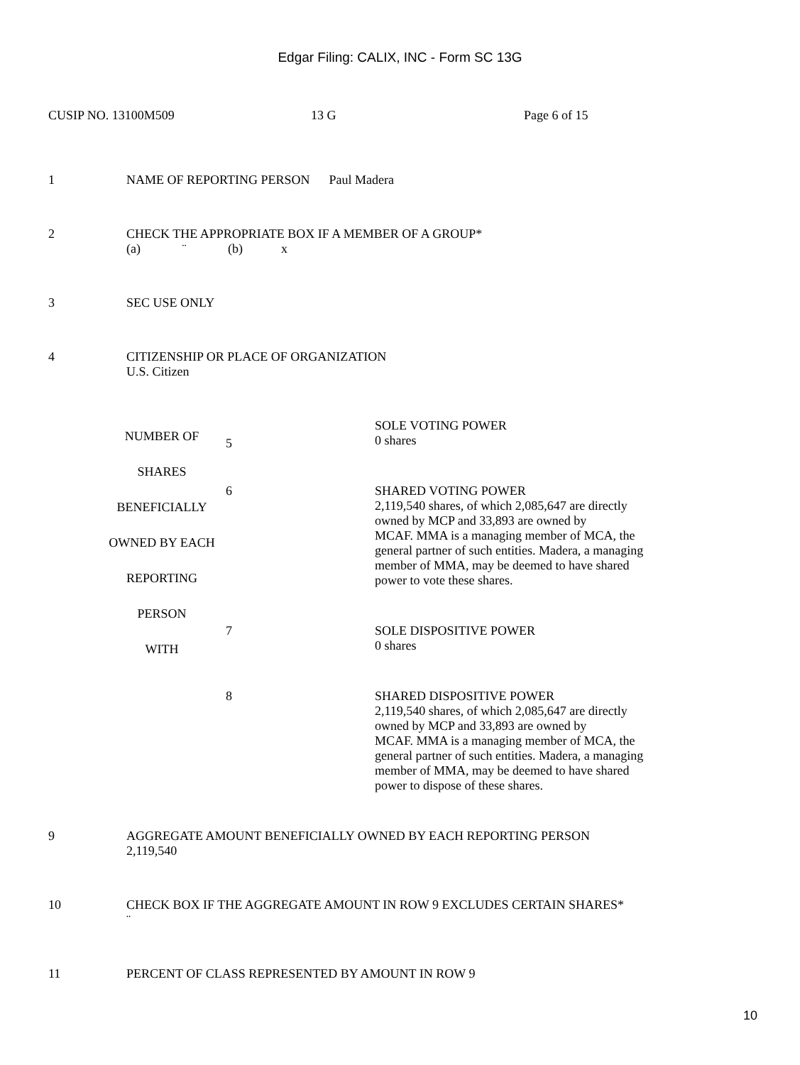Edgar Filing: CALIX, INC - Form SC 13G
CUSIP NO. 13100M509 13 G Page 6 of 15
1 NAME OF REPORTING PERSON Paul Madera
2 CHECK THE APPROPRIATE BOX IF A MEMBER OF A GROUP*
(a) ¨ (b) x
3 SEC USE ONLY
4 CITIZENSHIP OR PLACE OF ORGANIZATION
U.S. Citizen
| NUMBER OF SHARES BENEFICIALLY OWNED BY EACH REPORTING PERSON WITH | 5 | SOLE VOTING POWER 0 shares |
| | 6 | SHARED VOTING POWER 2,119,540 shares, of which 2,085,647 are directly owned by MCP and 33,893 are owned by MCAF. MMA is a managing member of MCA, the general partner of such entities. Madera, a managing member of MMA, may be deemed to have shared power to vote these shares. |
| | 7 | SOLE DISPOSITIVE POWER 0 shares |
| | 8 | SHARED DISPOSITIVE POWER 2,119,540 shares, of which 2,085,647 are directly owned by MCP and 33,893 are owned by MCAF. MMA is a managing member of MCA, the general partner of such entities. Madera, a managing member of MMA, may be deemed to have shared power to dispose of these shares. |
9 AGGREGATE AMOUNT BENEFICIALLY OWNED BY EACH REPORTING PERSON
2,119,540
10 CHECK BOX IF THE AGGREGATE AMOUNT IN ROW 9 EXCLUDES CERTAIN SHARES*
¨
11 PERCENT OF CLASS REPRESENTED BY AMOUNT IN ROW 9
10